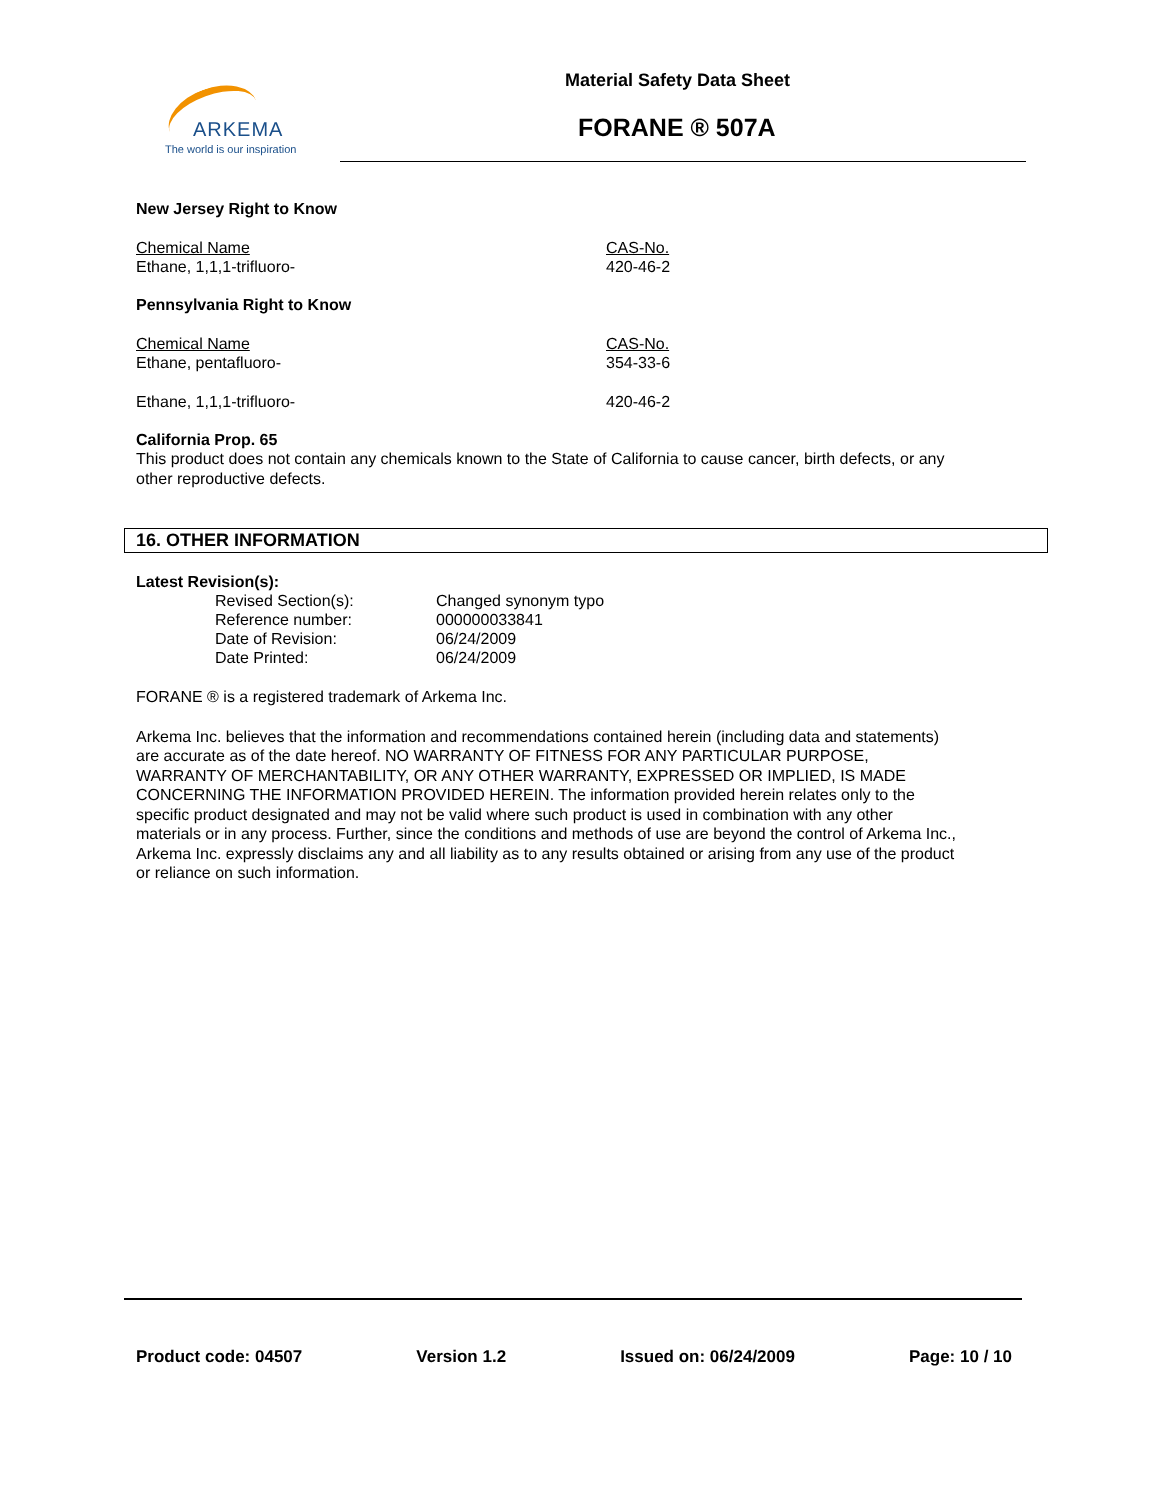ARKEMA
The world is our inspiration
Material Safety Data Sheet
FORANE ® 507A
New Jersey Right to Know
| Chemical Name | CAS-No. |
| Ethane, 1,1,1-trifluoro- | 420-46-2 |
Pennsylvania Right to Know
| Chemical Name | CAS-No. |
| Ethane, pentafluoro- | 354-33-6 |
| Ethane, 1,1,1-trifluoro- | 420-46-2 |
California Prop. 65
This product does not contain any chemicals known to the State of California to cause cancer, birth defects, or any other reproductive defects.
16. OTHER INFORMATION
Latest Revision(s):
| Revised Section(s): | Changed synonym typo |
| Reference number: | 000000033841 |
| Date of Revision: | 06/24/2009 |
| Date Printed: | 06/24/2009 |
FORANE ® is a registered trademark of Arkema Inc.
Arkema Inc. believes that the information and recommendations contained herein (including data and statements) are accurate as of the date hereof. NO WARRANTY OF FITNESS FOR ANY PARTICULAR PURPOSE, WARRANTY OF MERCHANTABILITY, OR ANY OTHER WARRANTY, EXPRESSED OR IMPLIED, IS MADE CONCERNING THE INFORMATION PROVIDED HEREIN. The information provided herein relates only to the specific product designated and may not be valid where such product is used in combination with any other materials or in any process. Further, since the conditions and methods of use are beyond the control of Arkema Inc., Arkema Inc. expressly disclaims any and all liability as to any results obtained or arising from any use of the product or reliance on such information.
Product code: 04507 Version 1.2 Issued on: 06/24/2009 Page: 10 / 10